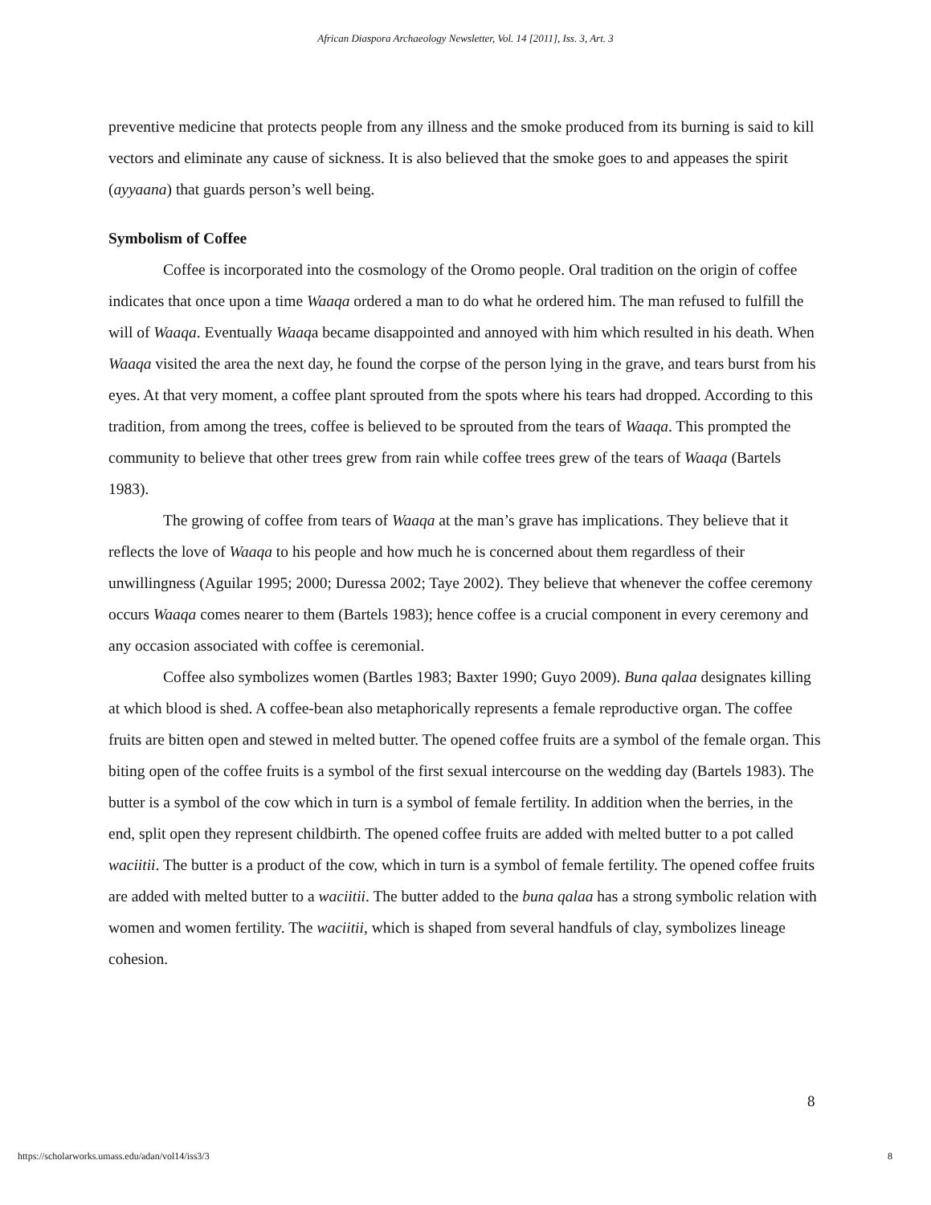African Diaspora Archaeology Newsletter, Vol. 14 [2011], Iss. 3, Art. 3
preventive medicine that protects people from any illness and the smoke produced from its burning is said to kill vectors and eliminate any cause of sickness. It is also believed that the smoke goes to and appeases the spirit (ayyaana) that guards person’s well being.
Symbolism of Coffee
Coffee is incorporated into the cosmology of the Oromo people. Oral tradition on the origin of coffee indicates that once upon a time Waaqa ordered a man to do what he ordered him. The man refused to fulfill the will of Waaqa. Eventually Waaqa became disappointed and annoyed with him which resulted in his death. When Waaqa visited the area the next day, he found the corpse of the person lying in the grave, and tears burst from his eyes. At that very moment, a coffee plant sprouted from the spots where his tears had dropped. According to this tradition, from among the trees, coffee is believed to be sprouted from the tears of Waaqa. This prompted the community to believe that other trees grew from rain while coffee trees grew of the tears of Waaqa (Bartels 1983).
The growing of coffee from tears of Waaqa at the man’s grave has implications. They believe that it reflects the love of Waaqa to his people and how much he is concerned about them regardless of their unwillingness (Aguilar 1995; 2000; Duressa 2002; Taye 2002). They believe that whenever the coffee ceremony occurs Waaqa comes nearer to them (Bartels 1983); hence coffee is a crucial component in every ceremony and any occasion associated with coffee is ceremonial.
Coffee also symbolizes women (Bartles 1983; Baxter 1990; Guyo 2009). Buna qalaa designates killing at which blood is shed. A coffee-bean also metaphorically represents a female reproductive organ. The coffee fruits are bitten open and stewed in melted butter. The opened coffee fruits are a symbol of the female organ. This biting open of the coffee fruits is a symbol of the first sexual intercourse on the wedding day (Bartels 1983). The butter is a symbol of the cow which in turn is a symbol of female fertility. In addition when the berries, in the end, split open they represent childbirth. The opened coffee fruits are added with melted butter to a pot called waciitii. The butter is a product of the cow, which in turn is a symbol of female fertility. The opened coffee fruits are added with melted butter to a waciitii. The butter added to the buna qalaa has a strong symbolic relation with women and women fertility. The waciitii, which is shaped from several handfuls of clay, symbolizes lineage cohesion.
8
https://scholarworks.umass.edu/adan/vol14/iss3/3
8